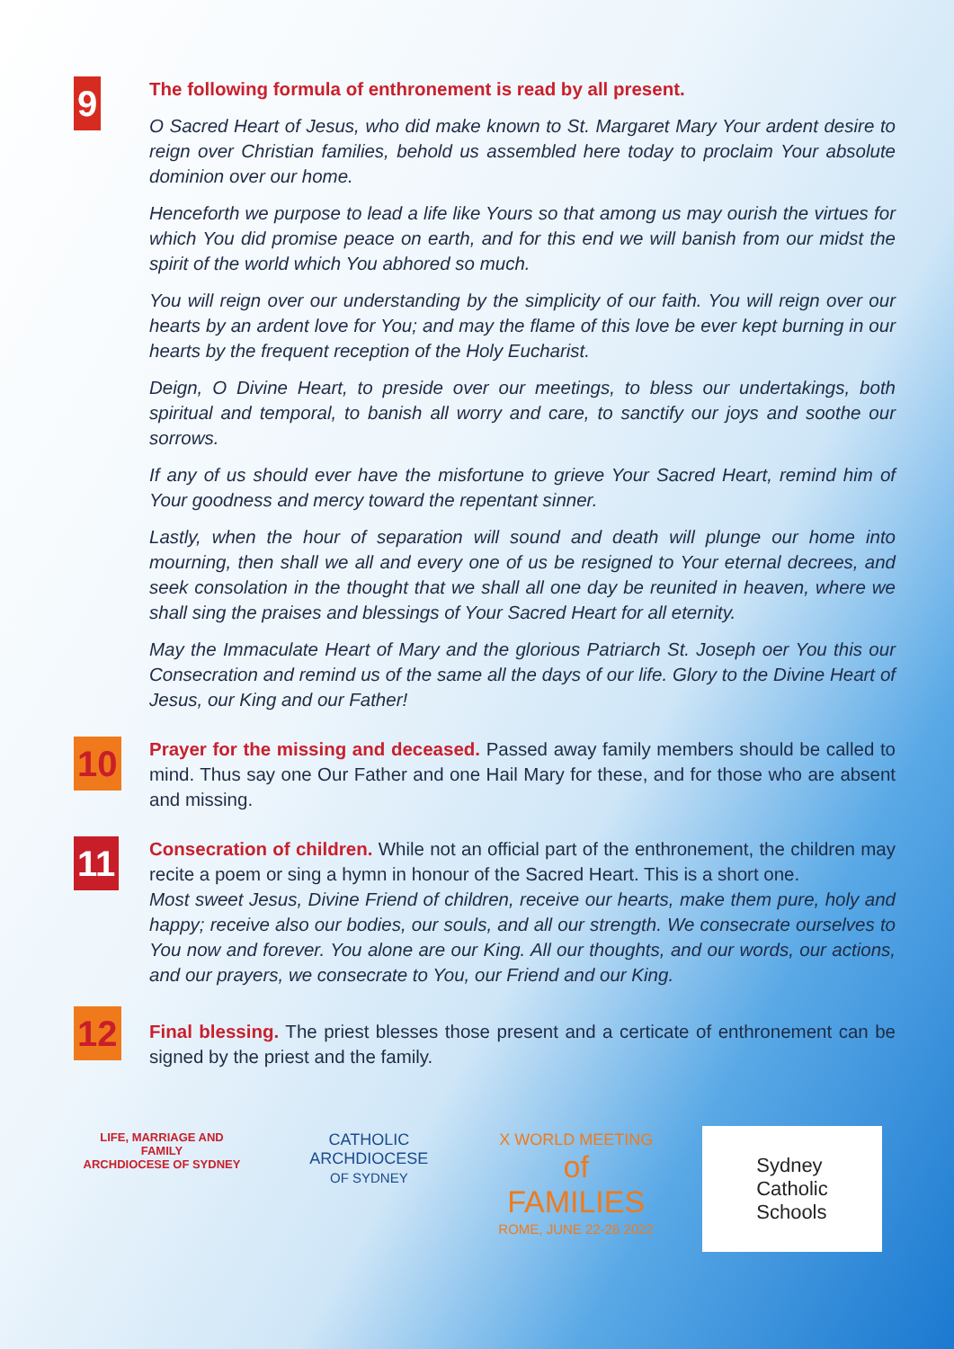9
The following formula of enthronement is read by all present.
O Sacred Heart of Jesus, who did make known to St. Margaret Mary Your ardent desire to reign over Christian families, behold us assembled here today to proclaim Your absolute dominion over our home.
Henceforth we purpose to lead a life like Yours so that among us may ourish the virtues for which You did promise peace on earth, and for this end we will banish from our midst the spirit of the world which You abhored so much.
You will reign over our understanding by the simplicity of our faith. You will reign over our hearts by an ardent love for You; and may the flame of this love be ever kept burning in our hearts by the frequent reception of the Holy Eucharist.
Deign, O Divine Heart, to preside over our meetings, to bless our undertakings, both spiritual and temporal, to banish all worry and care, to sanctify our joys and soothe our sorrows.
If any of us should ever have the misfortune to grieve Your Sacred Heart, remind him of Your goodness and mercy toward the repentant sinner.
Lastly, when the hour of separation will sound and death will plunge our home into mourning, then shall we all and every one of us be resigned to Your eternal decrees, and seek consolation in the thought that we shall all one day be reunited in heaven, where we shall sing the praises and blessings of Your Sacred Heart for all eternity.
May the Immaculate Heart of Mary and the glorious Patriarch St. Joseph oer You this our Consecration and remind us of the same all the days of our life. Glory to the Divine Heart of Jesus, our King and our Father!
10
Prayer for the missing and deceased. Passed away family members should be called to mind. Thus say one Our Father and one Hail Mary for these, and for those who are absent and missing.
11
Consecration of children. While not an official part of the enthronement, the children may recite a poem or sing a hymn in honour of the Sacred Heart. This is a short one.
Most sweet Jesus, Divine Friend of children, receive our hearts, make them pure, holy and happy; receive also our bodies, our souls, and all our strength. We consecrate ourselves to You now and forever. You alone are our King. All our thoughts, and our words, our actions, and our prayers, we consecrate to You, our Friend and our King.
12
Final blessing. The priest blesses those present and a certicate of enthronement can be signed by the priest and the family.
LIFE, MARRIAGE AND FAMILY
ARCHDIOCESE OF SYDNEY
CATHOLIC
ARCHDIOCESE
OF SYDNEY
X WORLD MEETING
of FAMILIES
ROME, JUNE 22-26 2022
Sydney
Catholic
Schools